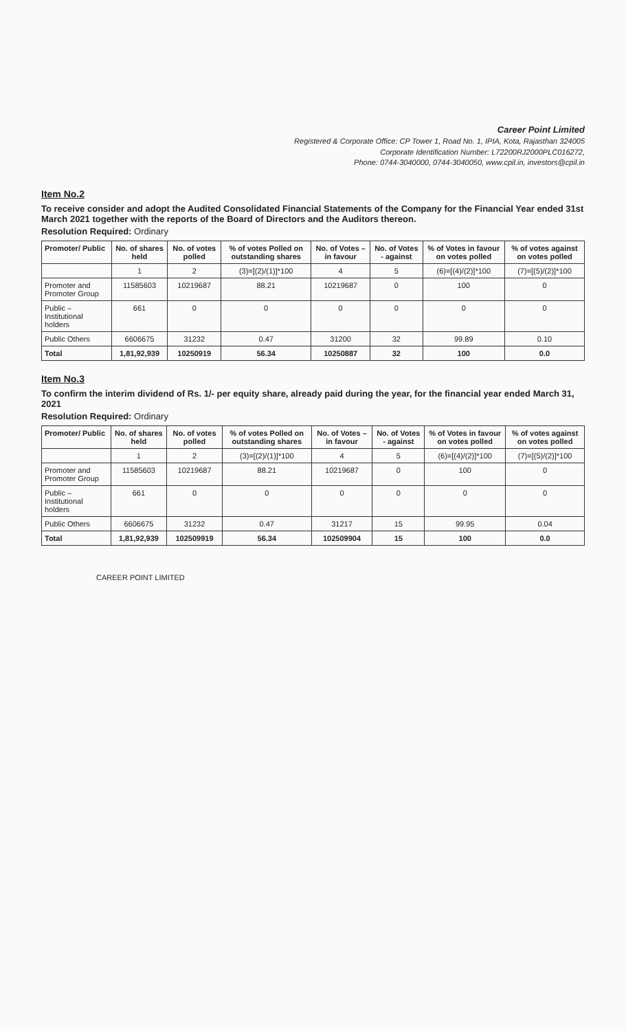Career Point Limited
Registered & Corporate Office: CP Tower 1, Road No. 1, IPIA, Kota, Rajasthan 324005
Corporate Identification Number: L72200RJ2000PLC016272,
Phone: 0744-3040000, 0744-3040050, www.cpil.in, investors@cpil.in
Item No.2
To receive consider and adopt the Audited Consolidated Financial Statements of the Company for the Financial Year ended 31st March 2021 together with the reports of the Board of Directors and the Auditors thereon.
Resolution Required: Ordinary
| Promoter/ Public | No. of shares held | No. of votes polled | % of votes Polled on outstanding shares | No. of Votes –in favour | No. of Votes - against | % of Votes in favour on votes polled | % of votes against on votes polled |
| --- | --- | --- | --- | --- | --- | --- | --- |
| | 1 | 2 | (3)=[(2)/(1)]*100 | 4 | 5 | (6)=[(4)/(2)]*100 | (7)=[(5)/(2)]*100 |
| Promoter and Promoter Group | 11585603 | 10219687 | 88.21 | 10219687 | 0 | 100 | 0 |
| Public –Institutional holders | 661 | 0 | 0 | 0 | 0 | 0 | 0 |
| Public Others | 6606675 | 31232 | 0.47 | 31200 | 32 | 99.89 | 0.10 |
| Total | 1,81,92,939 | 10250919 | 56.34 | 10250887 | 32 | 100 | 0.0 |
Item No.3
To confirm the interim dividend of Rs. 1/- per equity share, already paid during the year, for the financial year ended March 31, 2021
Resolution Required: Ordinary
| Promoter/ Public | No. of shares held | No. of votes polled | % of votes Polled on outstanding shares | No. of Votes –in favour | No. of Votes - against | % of Votes in favour on votes polled | % of votes against on votes polled |
| --- | --- | --- | --- | --- | --- | --- | --- |
| | 1 | 2 | (3)=[(2)/(1)]*100 | 4 | 5 | (6)=[(4)/(2)]*100 | (7)=[(5)/(2)]*100 |
| Promoter and Promoter Group | 11585603 | 10219687 | 88.21 | 10219687 | 0 | 100 | 0 |
| Public –Institutional holders | 661 | 0 | 0 | 0 | 0 | 0 | 0 |
| Public Others | 6606675 | 31232 | 0.47 | 31217 | 15 | 99.95 | 0.04 |
| Total | 1,81,92,939 | 102509919 | 56.34 | 102509904 | 15 | 100 | 0.0 |
CAREER POINT LIMITED